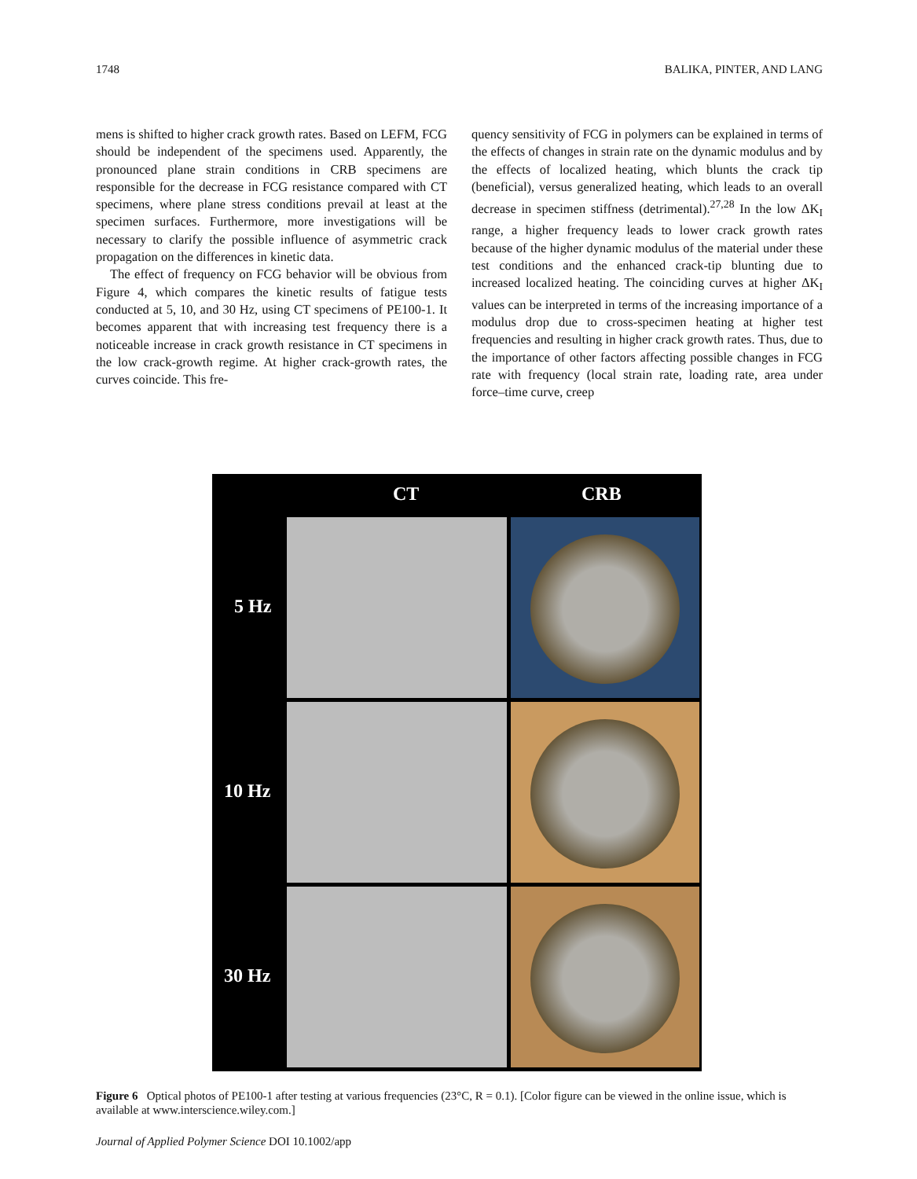1748 BALIKA, PINTER, AND LANG
mens is shifted to higher crack growth rates. Based on LEFM, FCG should be independent of the specimens used. Apparently, the pronounced plane strain conditions in CRB specimens are responsible for the decrease in FCG resistance compared with CT specimens, where plane stress conditions prevail at least at the specimen surfaces. Furthermore, more investigations will be necessary to clarify the possible influence of asymmetric crack propagation on the differences in kinetic data.
The effect of frequency on FCG behavior will be obvious from Figure 4, which compares the kinetic results of fatigue tests conducted at 5, 10, and 30 Hz, using CT specimens of PE100-1. It becomes apparent that with increasing test frequency there is a noticeable increase in crack growth resistance in CT specimens in the low crack-growth regime. At higher crack-growth rates, the curves coincide. This fre-
quency sensitivity of FCG in polymers can be explained in terms of the effects of changes in strain rate on the dynamic modulus and by the effects of localized heating, which blunts the crack tip (beneficial), versus generalized heating, which leads to an overall decrease in specimen stiffness (detrimental).<sup>27,28</sup> In the low ΔK<sub>I</sub> range, a higher frequency leads to lower crack growth rates because of the higher dynamic modulus of the material under these test conditions and the enhanced crack-tip blunting due to increased localized heating. The coinciding curves at higher ΔK<sub>I</sub> values can be interpreted in terms of the increasing importance of a modulus drop due to cross-specimen heating at higher test frequencies and resulting in higher crack growth rates. Thus, due to the importance of other factors affecting possible changes in FCG rate with frequency (local strain rate, loading rate, area under force–time curve, creep
CT CRB
5 Hz
10 Hz
30 Hz
Figure 6 Optical photos of PE100-1 after testing at various frequencies (23°C, R = 0.1). [Color figure can be viewed in the online issue, which is available at www.interscience.wiley.com.]
Journal of Applied Polymer Science DOI 10.1002/app